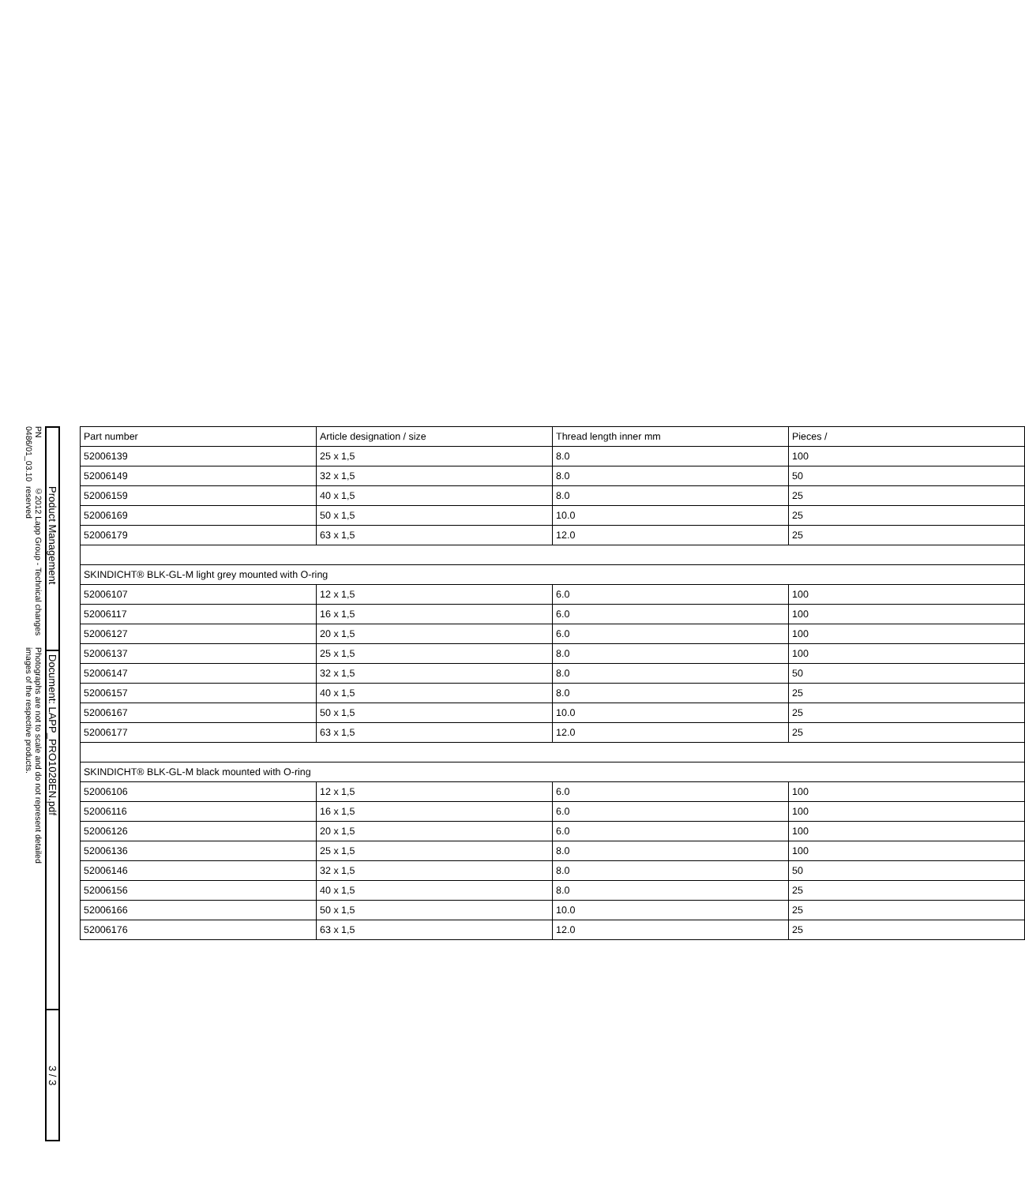PN 0486/01_03.10 ©2012 Lapp Group - Technical changes reserved
Photographs are not to scale and do not represent detailed images of the respective products.
Product Management
Document: LAPP_PRO1028EN.pdf
3 / 3
| Part number | Article designation / size | Thread length inner mm | Pieces / |
| --- | --- | --- | --- |
| 52006139 | 25 x 1,5 | 8.0 | 100 |
| 52006149 | 32 x 1,5 | 8.0 | 50 |
| 52006159 | 40 x 1,5 | 8.0 | 25 |
| 52006169 | 50 x 1,5 | 10.0 | 25 |
| 52006179 | 63 x 1,5 | 12.0 | 25 |
| SKINDICHT® BLK-GL-M light grey mounted with O-ring | | | |
| 52006107 | 12 x 1,5 | 6.0 | 100 |
| 52006117 | 16 x 1,5 | 6.0 | 100 |
| 52006127 | 20 x 1,5 | 6.0 | 100 |
| 52006137 | 25 x 1,5 | 8.0 | 100 |
| 52006147 | 32 x 1,5 | 8.0 | 50 |
| 52006157 | 40 x 1,5 | 8.0 | 25 |
| 52006167 | 50 x 1,5 | 10.0 | 25 |
| 52006177 | 63 x 1,5 | 12.0 | 25 |
| SKINDICHT® BLK-GL-M black mounted with O-ring | | | |
| 52006106 | 12 x 1,5 | 6.0 | 100 |
| 52006116 | 16 x 1,5 | 6.0 | 100 |
| 52006126 | 20 x 1,5 | 6.0 | 100 |
| 52006136 | 25 x 1,5 | 8.0 | 100 |
| 52006146 | 32 x 1,5 | 8.0 | 50 |
| 52006156 | 40 x 1,5 | 8.0 | 25 |
| 52006166 | 50 x 1,5 | 10.0 | 25 |
| 52006176 | 63 x 1,5 | 12.0 | 25 |